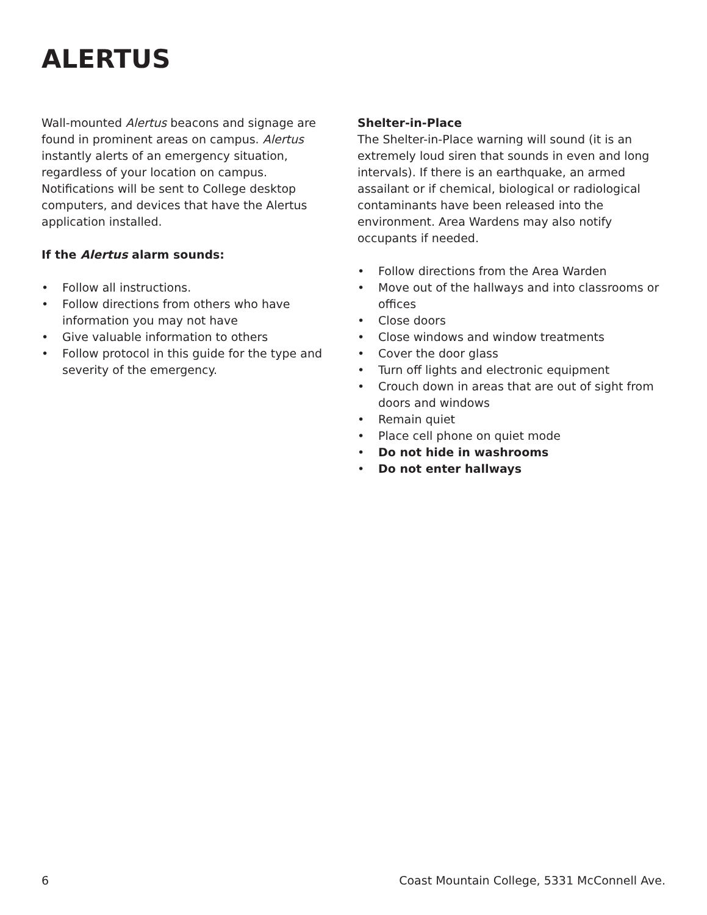ALERTUS
Wall-mounted Alertus beacons and signage are found in prominent areas on campus. Alertus instantly alerts of an emergency situation, regardless of your location on campus. Notifications will be sent to College desktop computers, and devices that have the Alertus application installed.
If the Alertus alarm sounds:
• Follow all instructions.
• Follow directions from others who have information you may not have
• Give valuable information to others
• Follow protocol in this guide for the type and severity of the emergency.
Shelter-in-Place
The Shelter-in-Place warning will sound (it is an extremely loud siren that sounds in even and long intervals). If there is an earthquake, an armed assailant or if chemical, biological or radiological contaminants have been released into the environment. Area Wardens may also notify occupants if needed.
• Follow directions from the Area Warden
• Move out of the hallways and into classrooms or offices
• Close doors
• Close windows and window treatments
• Cover the door glass
• Turn off lights and electronic equipment
• Crouch down in areas that are out of sight from doors and windows
• Remain quiet
• Place cell phone on quiet mode
• Do not hide in washrooms
• Do not enter hallways
6 Coast Mountain College, 5331 McConnell Ave.